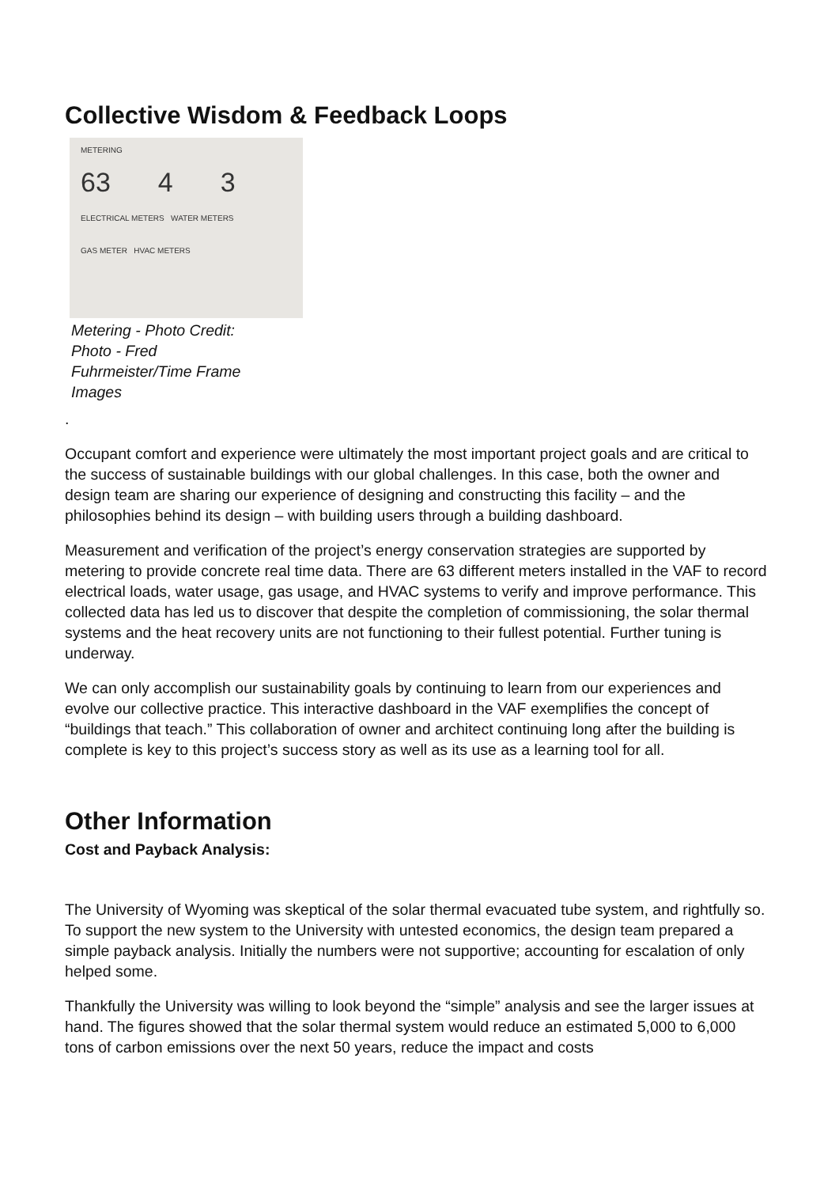Collective Wisdom & Feedback Loops
METERING
63 4 3
ELECTRICAL METERS WATER METERS
GAS METER HVAC METERS
Metering - Photo Credit: Photo - Fred Fuhrmeister/Time Frame Images
.
Occupant comfort and experience were ultimately the most important project goals and are critical to the success of sustainable buildings with our global challenges. In this case, both the owner and design team are sharing our experience of designing and constructing this facility – and the philosophies behind its design – with building users through a building dashboard.
Measurement and verification of the project’s energy conservation strategies are supported by metering to provide concrete real time data. There are 63 different meters installed in the VAF to record electrical loads, water usage, gas usage, and HVAC systems to verify and improve performance. This collected data has led us to discover that despite the completion of commissioning, the solar thermal systems and the heat recovery units are not functioning to their fullest potential. Further tuning is underway.
We can only accomplish our sustainability goals by continuing to learn from our experiences and evolve our collective practice. This interactive dashboard in the VAF exemplifies the concept of “buildings that teach.” This collaboration of owner and architect continuing long after the building is complete is key to this project’s success story as well as its use as a learning tool for all.
Other Information
Cost and Payback Analysis:
The University of Wyoming was skeptical of the solar thermal evacuated tube system, and rightfully so. To support the new system to the University with untested economics, the design team prepared a simple payback analysis. Initially the numbers were not supportive; accounting for escalation of only helped some.
Thankfully the University was willing to look beyond the “simple” analysis and see the larger issues at hand. The figures showed that the solar thermal system would reduce an estimated 5,000 to 6,000 tons of carbon emissions over the next 50 years, reduce the impact and costs